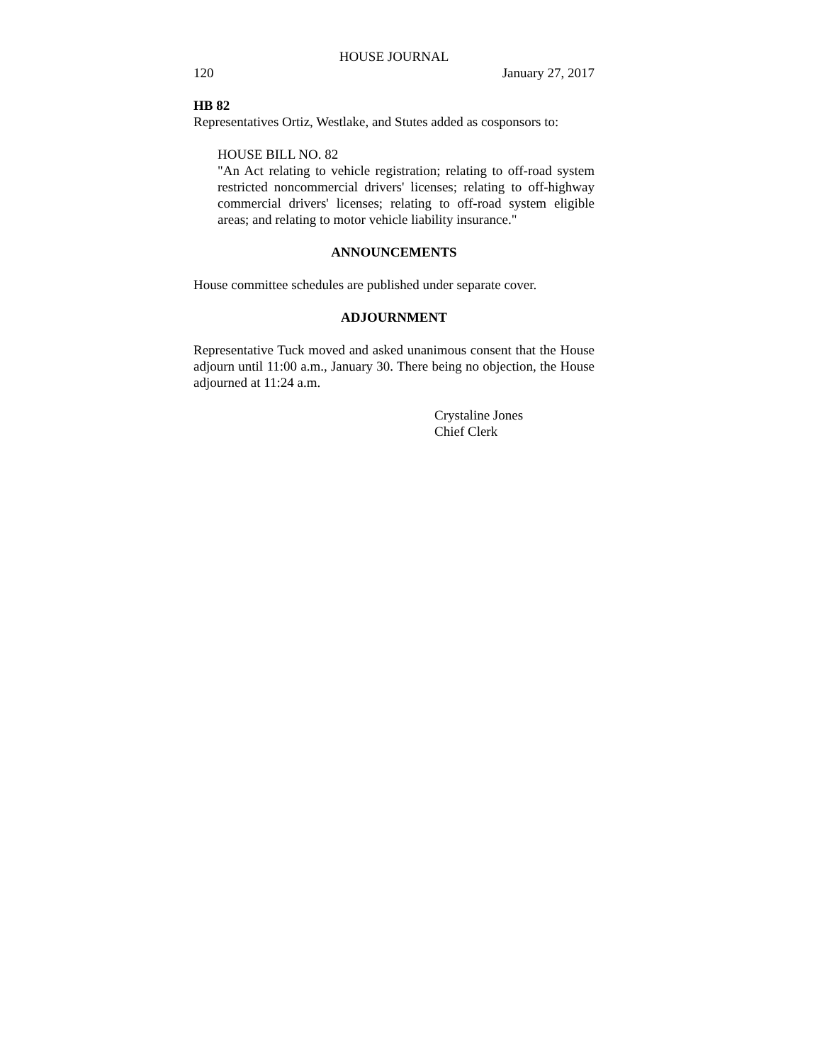HOUSE JOURNAL
120 January 27, 2017
HB 82
Representatives Ortiz, Westlake, and Stutes added as cosponsors to:
HOUSE BILL NO. 82
"An Act relating to vehicle registration; relating to off-road system restricted noncommercial drivers' licenses; relating to off-highway commercial drivers' licenses; relating to off-road system eligible areas; and relating to motor vehicle liability insurance."
ANNOUNCEMENTS
House committee schedules are published under separate cover.
ADJOURNMENT
Representative Tuck moved and asked unanimous consent that the House adjourn until 11:00 a.m., January 30. There being no objection, the House adjourned at 11:24 a.m.
Crystaline Jones
Chief Clerk